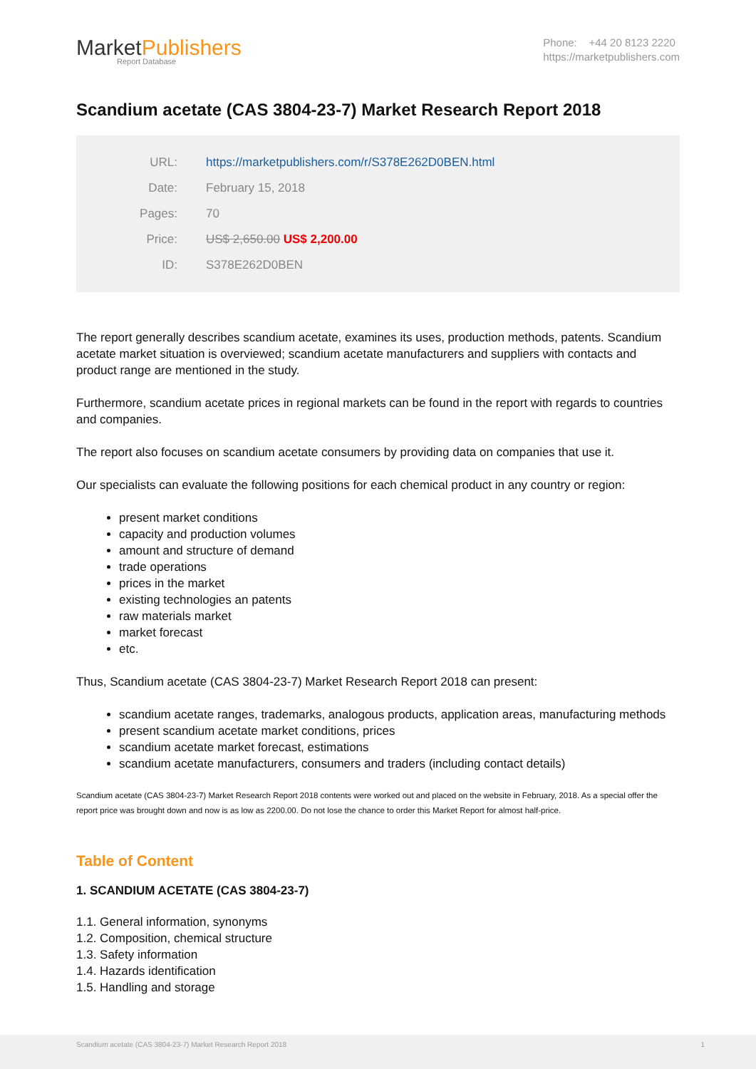MarketPublishers
Report Database
Phone: +44 20 8123 2220
https://marketpublishers.com
Scandium acetate (CAS 3804-23-7) Market Research Report 2018
| URL: | https://marketpublishers.com/r/S378E262D0BEN.html |
| Date: | February 15, 2018 |
| Pages: | 70 |
| Price: | US$ 2,650.00 US$ 2,200.00 |
| ID: | S378E262D0BEN |
The report generally describes scandium acetate, examines its uses, production methods, patents. Scandium acetate market situation is overviewed; scandium acetate manufacturers and suppliers with contacts and product range are mentioned in the study.
Furthermore, scandium acetate prices in regional markets can be found in the report with regards to countries and companies.
The report also focuses on scandium acetate consumers by providing data on companies that use it.
Our specialists can evaluate the following positions for each chemical product in any country or region:
present market conditions
capacity and production volumes
amount and structure of demand
trade operations
prices in the market
existing technologies an patents
raw materials market
market forecast
etc.
Thus, Scandium acetate (CAS 3804-23-7) Market Research Report 2018 can present:
scandium acetate ranges, trademarks, analogous products, application areas, manufacturing methods
present scandium acetate market conditions, prices
scandium acetate market forecast, estimations
scandium acetate manufacturers, consumers and traders (including contact details)
Scandium acetate (CAS 3804-23-7) Market Research Report 2018 contents were worked out and placed on the website in February, 2018. As a special offer the report price was brought down and now is as low as 2200.00. Do not lose the chance to order this Market Report for almost half-price.
Table of Content
1. SCANDIUM ACETATE (CAS 3804-23-7)
1.1. General information, synonyms
1.2. Composition, chemical structure
1.3. Safety information
1.4. Hazards identification
1.5. Handling and storage
Scandium acetate (CAS 3804-23-7) Market Research Report 2018 1